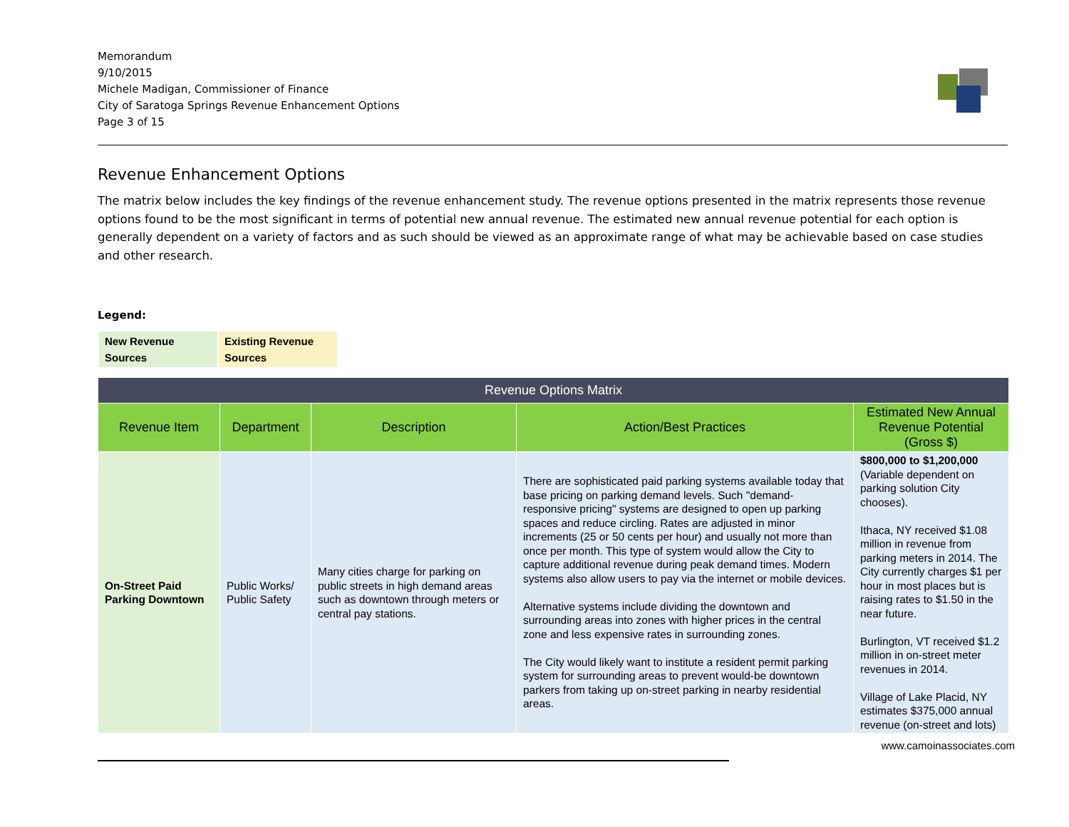Memorandum
9/10/2015
Michele Madigan, Commissioner of Finance
City of Saratoga Springs Revenue Enhancement Options
Page 3 of 15
Revenue Enhancement Options
The matrix below includes the key findings of the revenue enhancement study. The revenue options presented in the matrix represents those revenue options found to be the most significant in terms of potential new annual revenue. The estimated new annual revenue potential for each option is generally dependent on a variety of factors and as such should be viewed as an approximate range of what may be achievable based on case studies and other research.
Legend:
| New Revenue Sources | Existing Revenue Sources |
| Revenue Options Matrix | | | | |
| --- | --- | --- | --- | --- |
| Revenue Item | Department | Description | Action/Best Practices | Estimated New Annual Revenue Potential (Gross $) |
| On-Street Paid Parking Downtown | Public Works/ Public Safety | Many cities charge for parking on public streets in high demand areas such as downtown through meters or central pay stations. | There are sophisticated paid parking systems available today that base pricing on parking demand levels. Such "demand-responsive pricing" systems are designed to open up parking spaces and reduce circling. Rates are adjusted in minor increments (25 or 50 cents per hour) and usually not more than once per month. This type of system would allow the City to capture additional revenue during peak demand times. Modern systems also allow users to pay via the internet or mobile devices. Alternative systems include dividing the downtown and surrounding areas into zones with higher prices in the central zone and less expensive rates in surrounding zones. The City would likely want to institute a resident permit parking system for surrounding areas to prevent would-be downtown parkers from taking up on-street parking in nearby residential areas. | $800,000 to $1,200,000 (Variable dependent on parking solution City chooses). Ithaca, NY received $1.08 million in revenue from parking meters in 2014. The City currently charges $1 per hour in most places but is raising rates to $1.50 in the near future. Burlington, VT received $1.2 million in on-street meter revenues in 2014. Village of Lake Placid, NY estimates $375,000 annual revenue (on-street and lots) |
www.camoinassociates.com